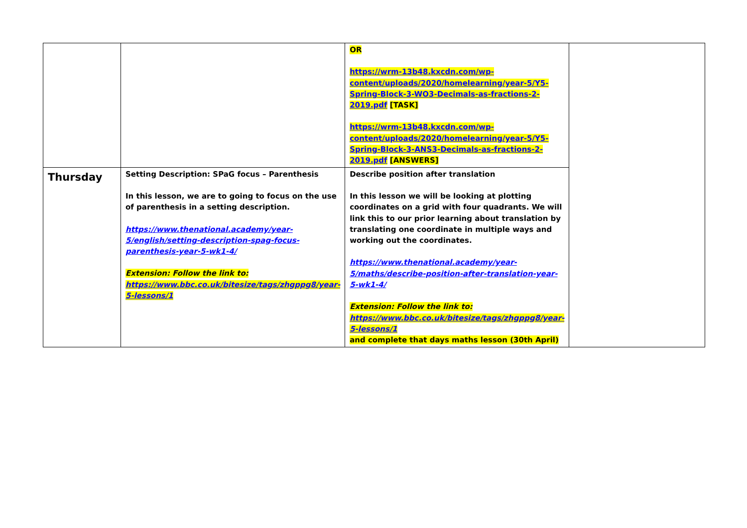| | | OR https://wrm-13b48.kxcdn.com/wp-content/uploads/2020/homelearning/year-5/Y5-Spring-Block-3-WO3-Decimals-as-fractions-2-2019.pdf [TASK] https://wrm-13b48.kxcdn.com/wp-content/uploads/2020/homelearning/year-5/Y5-Spring-Block-3-ANS3-Decimals-as-fractions-2-2019.pdf [ANSWERS] | |
| Thursday | Setting Description: SPaG focus – Parenthesis In this lesson, we are to going to focus on the use of parenthesis in a setting description. https://www.thenational.academy/year-5/english/setting-description-spag-focus-parenthesis-year-5-wk1-4/ Extension: Follow the link to: https://www.bbc.co.uk/bitesize/tags/zhgppg8/year-5-lessons/1 | Describe position after translation In this lesson we will be looking at plotting coordinates on a grid with four quadrants. We will link this to our prior learning about translation by translating one coordinate in multiple ways and working out the coordinates. https://www.thenational.academy/year-5/maths/describe-position-after-translation-year-5-wk1-4/ Extension: Follow the link to: https://www.bbc.co.uk/bitesize/tags/zhgppg8/year-5-lessons/1 and complete that days maths lesson (30th April) | |